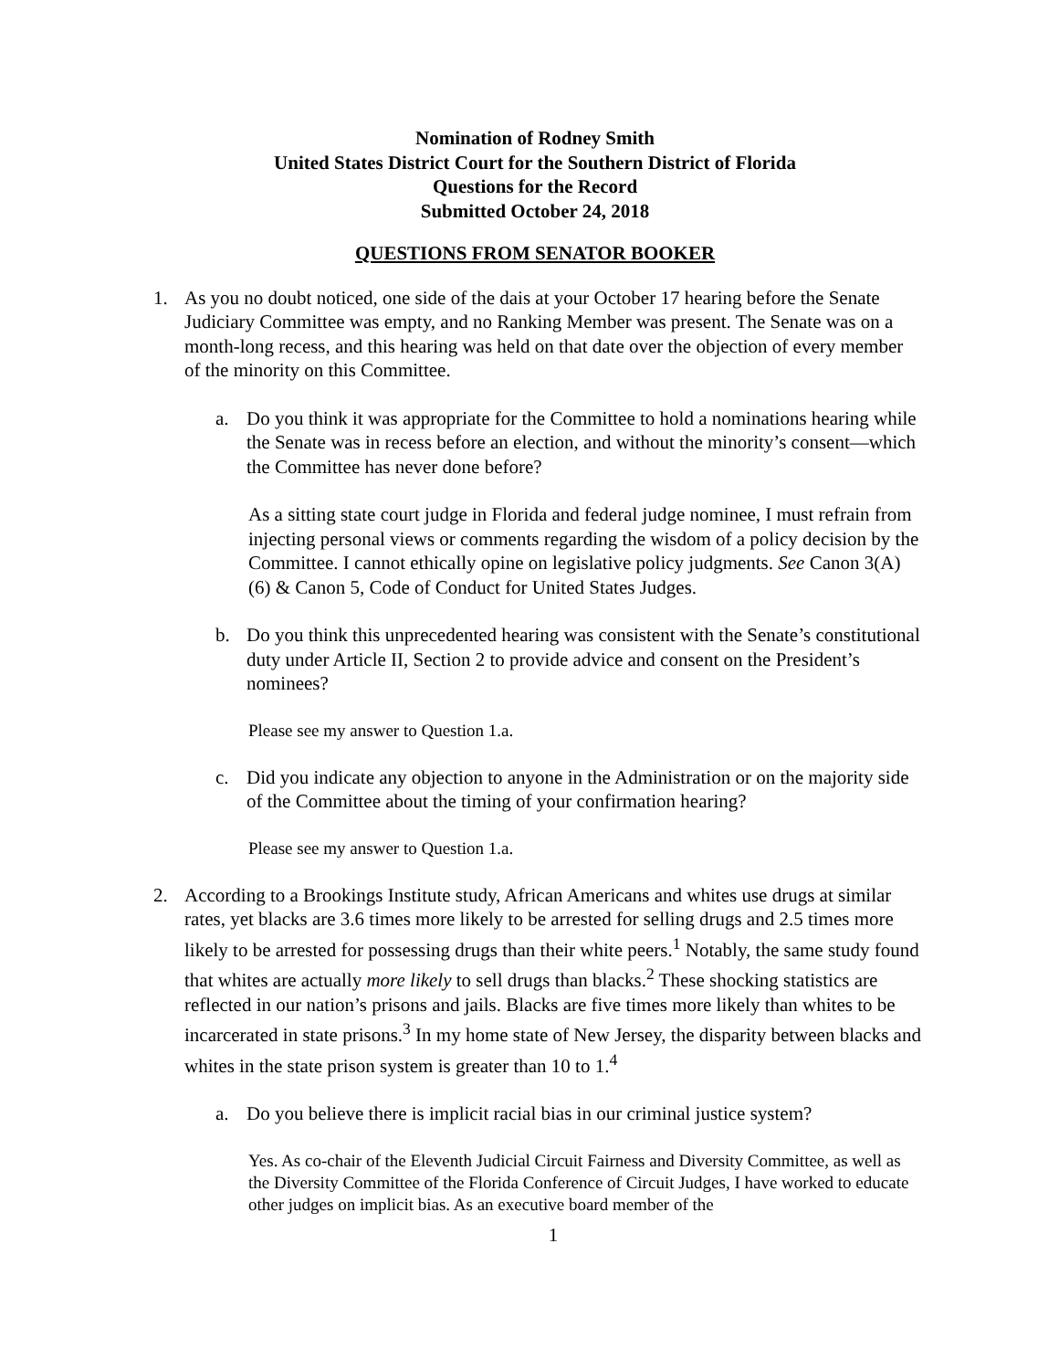Nomination of Rodney Smith
United States District Court for the Southern District of Florida
Questions for the Record
Submitted October 24, 2018
QUESTIONS FROM SENATOR BOOKER
1. As you no doubt noticed, one side of the dais at your October 17 hearing before the Senate Judiciary Committee was empty, and no Ranking Member was present. The Senate was on a month-long recess, and this hearing was held on that date over the objection of every member of the minority on this Committee.
a. Do you think it was appropriate for the Committee to hold a nominations hearing while the Senate was in recess before an election, and without the minority’s consent—which the Committee has never done before?
As a sitting state court judge in Florida and federal judge nominee, I must refrain from injecting personal views or comments regarding the wisdom of a policy decision by the Committee. I cannot ethically opine on legislative policy judgments. See Canon 3(A)(6) & Canon 5, Code of Conduct for United States Judges.
b. Do you think this unprecedented hearing was consistent with the Senate’s constitutional duty under Article II, Section 2 to provide advice and consent on the President’s nominees?
Please see my answer to Question 1.a.
c. Did you indicate any objection to anyone in the Administration or on the majority side of the Committee about the timing of your confirmation hearing?
Please see my answer to Question 1.a.
2. According to a Brookings Institute study, African Americans and whites use drugs at similar rates, yet blacks are 3.6 times more likely to be arrested for selling drugs and 2.5 times more likely to be arrested for possessing drugs than their white peers.<sup>1</sup> Notably, the same study found that whites are actually more likely to sell drugs than blacks.<sup>2</sup> These shocking statistics are reflected in our nation’s prisons and jails. Blacks are five times more likely than whites to be incarcerated in state prisons.<sup>3</sup> In my home state of New Jersey, the disparity between blacks and whites in the state prison system is greater than 10 to 1.<sup>4</sup>
a. Do you believe there is implicit racial bias in our criminal justice system?
Yes. As co-chair of the Eleventh Judicial Circuit Fairness and Diversity Committee, as well as the Diversity Committee of the Florida Conference of Circuit Judges, I have worked to educate other judges on implicit bias. As an executive board member of the
1